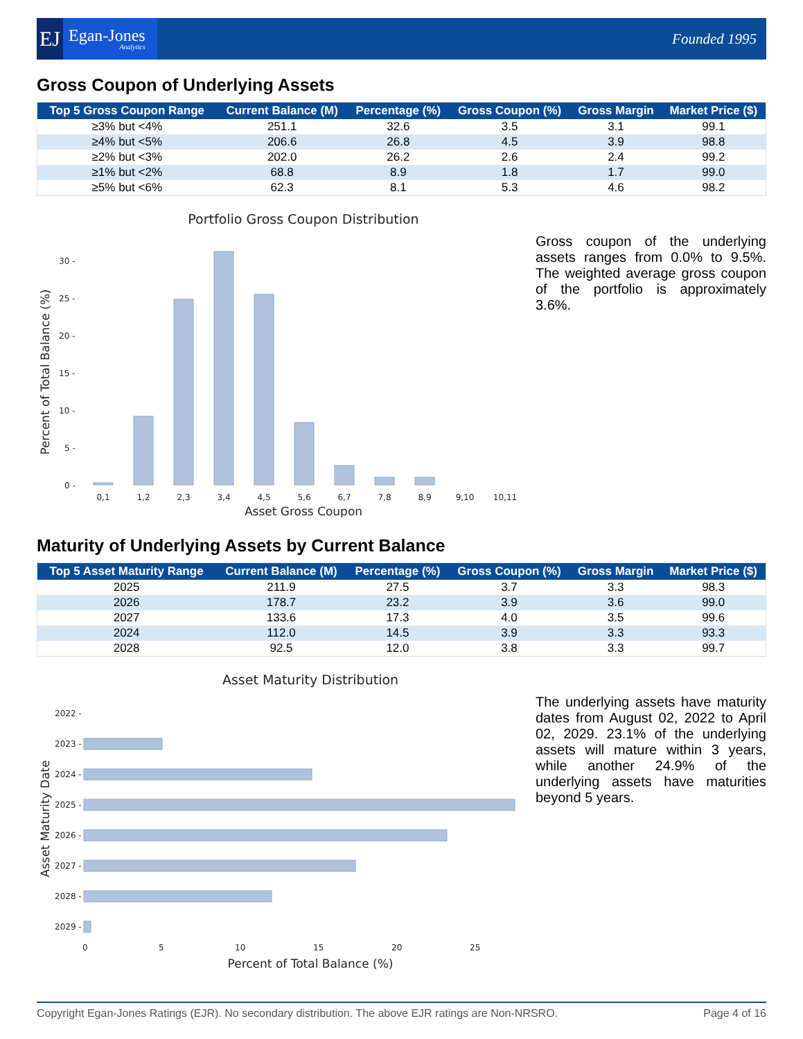EJ
Egan-Jones
Analytics
Founded 1995
Gross Coupon of Underlying Assets
| Top 5 Gross Coupon Range | Current Balance (M) | Percentage (%) | Gross Coupon (%) | Gross Margin | Market Price ($) |
| --- | --- | --- | --- | --- | --- |
| ≥3% but <4% | 251.1 | 32.6 | 3.5 | 3.1 | 99.1 |
| ≥4% but <5% | 206.6 | 26.8 | 4.5 | 3.9 | 98.8 |
| ≥2% but <3% | 202.0 | 26.2 | 2.6 | 2.4 | 99.2 |
| ≥1% but <2% | 68.8 | 8.9 | 1.8 | 1.7 | 99.0 |
| ≥5% but <6% | 62.3 | 8.1 | 5.3 | 4.6 | 98.2 |
Portfolio Gross Coupon Distribution
0 -
5 -
10 -
15 -
20 -
25 -
30 -
0,1
1,2
2,3
3,4
4,5
5,6
6,7
7,8
8,9
9,10
10,11
Asset Gross Coupon
Percent of Total Balance (%)
Gross coupon of the underlying assets ranges from 0.0% to 9.5%. The weighted average gross coupon of the portfolio is approximately 3.6%.
Maturity of Underlying Assets by Current Balance
| Top 5 Asset Maturity Range | Current Balance (M) | Percentage (%) | Gross Coupon (%) | Gross Margin | Market Price ($) |
| --- | --- | --- | --- | --- | --- |
| 2025 | 211.9 | 27.5 | 3.7 | 3.3 | 98.3 |
| 2026 | 178.7 | 23.2 | 3.9 | 3.6 | 99.0 |
| 2027 | 133.6 | 17.3 | 4.0 | 3.5 | 99.6 |
| 2024 | 112.0 | 14.5 | 3.9 | 3.3 | 93.3 |
| 2028 | 92.5 | 12.0 | 3.8 | 3.3 | 99.7 |
Asset Maturity Distribution
2022 -
2023 -
2024 -
2025 -
2026 -
2027 -
2028 -
2029 -
0
5
10
15
20
25
Percent of Total Balance (%)
Asset Maturity Date
The underlying assets have maturity dates from August 02, 2022 to April 02, 2029. 23.1% of the underlying assets will mature within 3 years, while another 24.9% of the underlying assets have maturities beyond 5 years.
Copyright Egan-Jones Ratings (EJR). No secondary distribution. The above EJR ratings are Non-NRSRO. Page 4 of 16